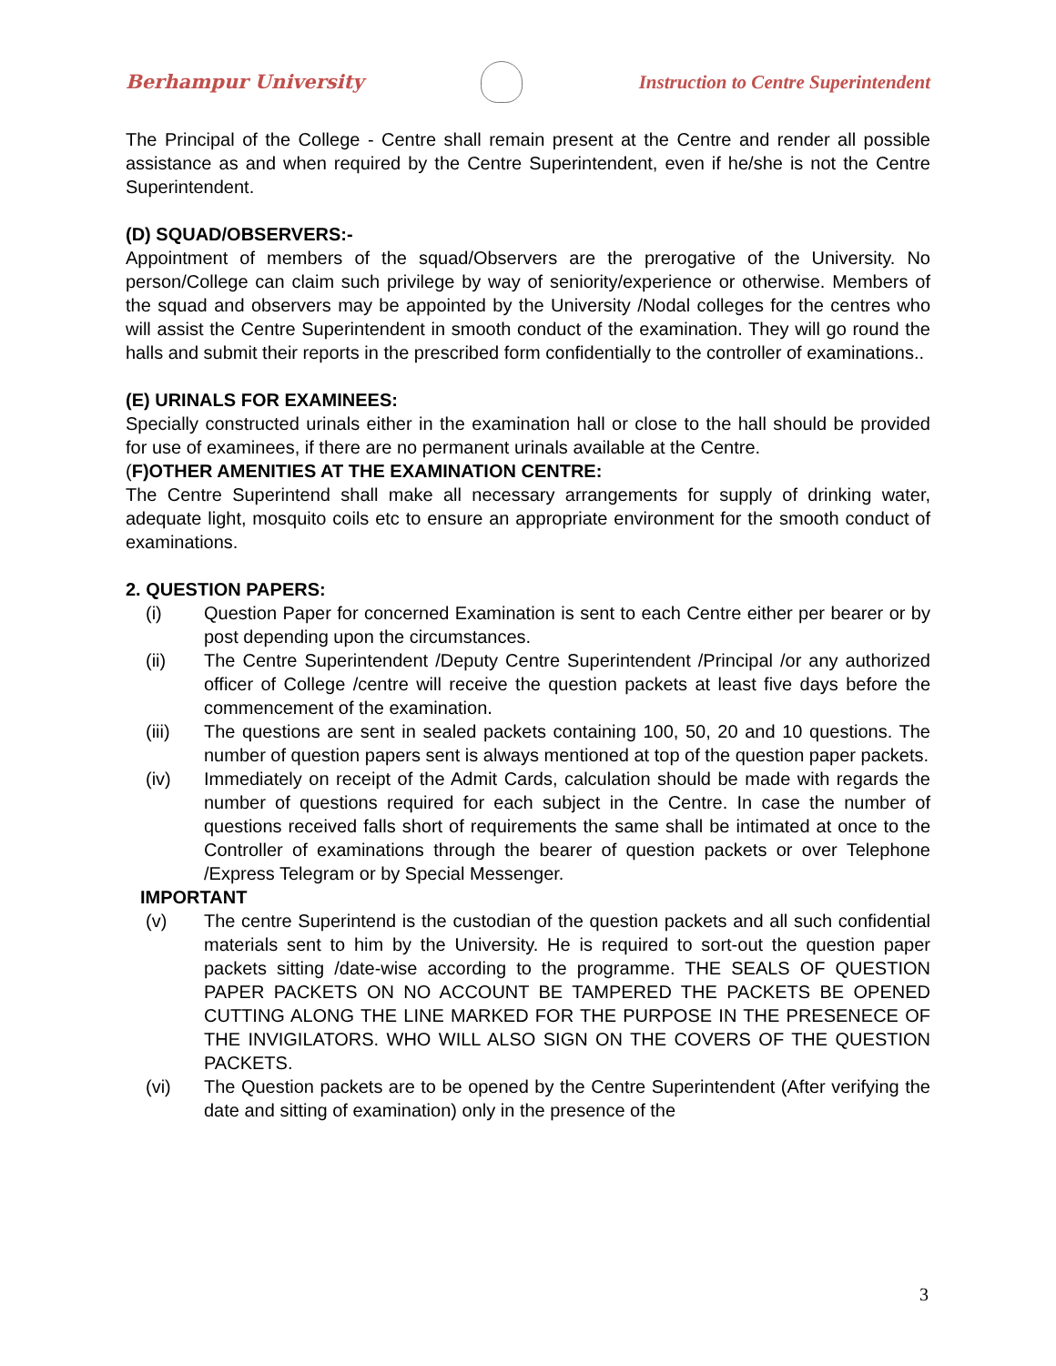Berhampur University Instruction to Centre Superintendent
The Principal of the College - Centre shall remain present at the Centre and render all possible assistance as and when required by the Centre Superintendent, even if he/she is not the Centre Superintendent.
(D) SQUAD/OBSERVERS:-
Appointment of members of the squad/Observers are the prerogative of the University. No person/College can claim such privilege by way of seniority/experience or otherwise. Members of the squad and observers may be appointed by the University /Nodal colleges for the centres who will assist the Centre Superintendent in smooth conduct of the examination. They will go round the halls and submit their reports in the prescribed form confidentially to the controller of examinations..
(E) URINALS FOR EXAMINEES:
Specially constructed urinals either in the examination hall or close to the hall should be provided for use of examinees, if there are no permanent urinals available at the Centre.
(F)OTHER AMENITIES AT THE EXAMINATION CENTRE:
The Centre Superintend shall make all necessary arrangements for supply of drinking water, adequate light, mosquito coils etc to ensure an appropriate environment for the smooth conduct of examinations.
2. QUESTION PAPERS:
(i) Question Paper for concerned Examination is sent to each Centre either per bearer or by post depending upon the circumstances.
(ii) The Centre Superintendent /Deputy Centre Superintendent /Principal /or any authorized officer of College /centre will receive the question packets at least five days before the commencement of the examination.
(iii) The questions are sent in sealed packets containing 100, 50, 20 and 10 questions. The number of question papers sent is always mentioned at top of the question paper packets.
(iv) Immediately on receipt of the Admit Cards, calculation should be made with regards the number of questions required for each subject in the Centre. In case the number of questions received falls short of requirements the same shall be intimated at once to the Controller of examinations through the bearer of question packets or over Telephone /Express Telegram or by Special Messenger.
IMPORTANT
(v) The centre Superintend is the custodian of the question packets and all such confidential materials sent to him by the University. He is required to sort-out the question paper packets sitting /date-wise according to the programme. THE SEALS OF QUESTION PAPER PACKETS ON NO ACCOUNT BE TAMPERED THE PACKETS BE OPENED CUTTING ALONG THE LINE MARKED FOR THE PURPOSE IN THE PRESENECE OF THE INVIGILATORS. WHO WILL ALSO SIGN ON THE COVERS OF THE QUESTION PACKETS.
(vi) The Question packets are to be opened by the Centre Superintendent (After verifying the date and sitting of examination) only in the presence of the
3